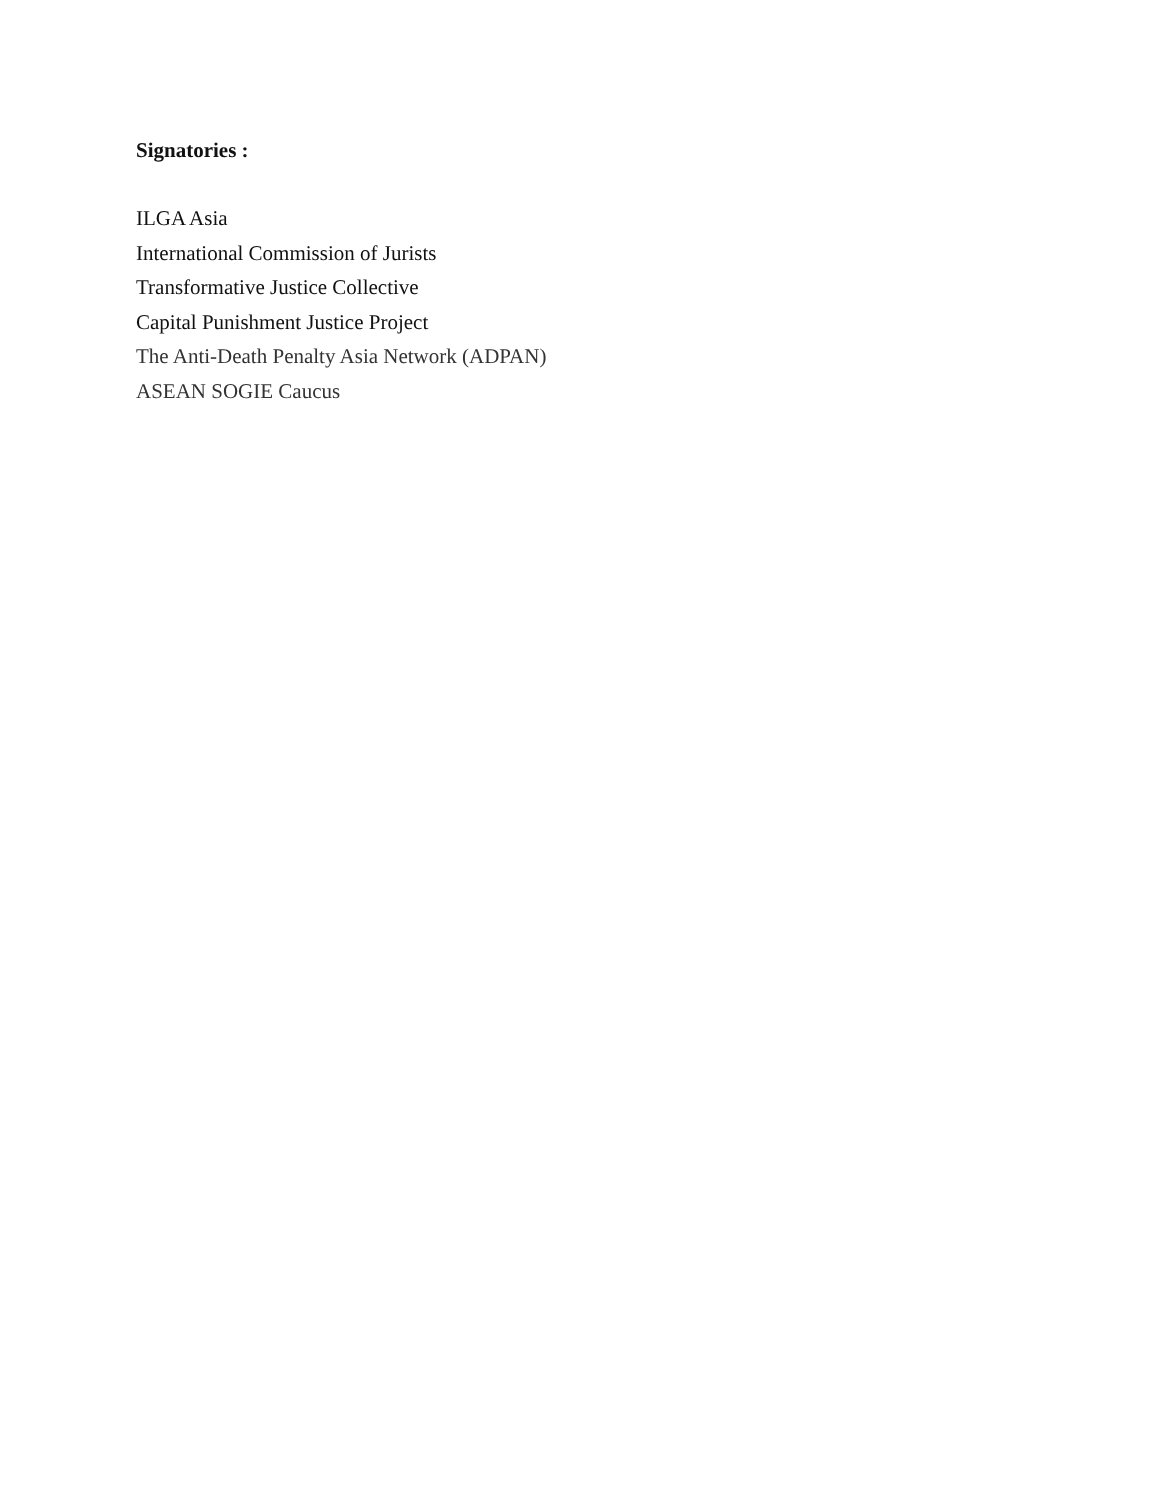Signatories :
ILGA Asia
International Commission of Jurists
Transformative Justice Collective
Capital Punishment Justice Project
The Anti-Death Penalty Asia Network (ADPAN)
ASEAN SOGIE Caucus